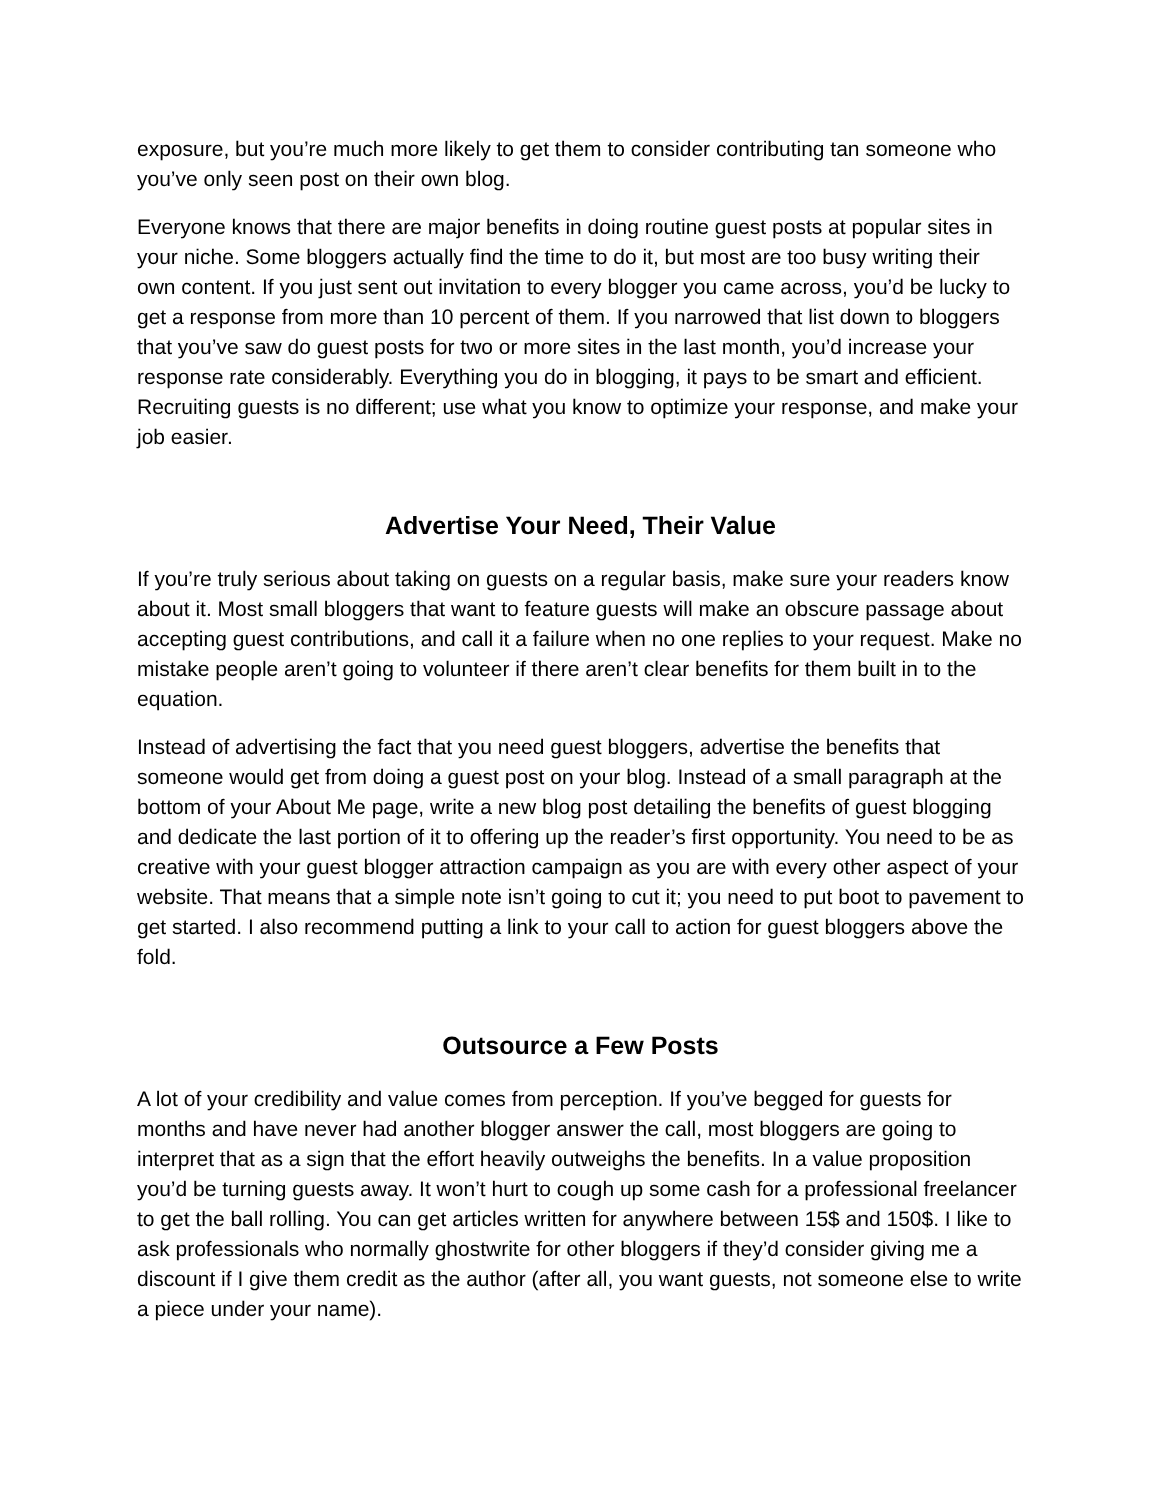exposure, but you’re much more likely to get them to consider contributing tan someone who you’ve only seen post on their own blog.
Everyone knows that there are major benefits in doing routine guest posts at popular sites in your niche. Some bloggers actually find the time to do it, but most are too busy writing their own content. If you just sent out invitation to every blogger you came across, you’d be lucky to get a response from more than 10 percent of them. If you narrowed that list down to bloggers that you’ve saw do guest posts for two or more sites in the last month, you’d increase your response rate considerably. Everything you do in blogging, it pays to be smart and efficient. Recruiting guests is no different; use what you know to optimize your response, and make your job easier.
Advertise Your Need, Their Value
If you’re truly serious about taking on guests on a regular basis, make sure your readers know about it. Most small bloggers that want to feature guests will make an obscure passage about accepting guest contributions, and call it a failure when no one replies to your request. Make no mistake people aren’t going to volunteer if there aren’t clear benefits for them built in to the equation.
Instead of advertising the fact that you need guest bloggers, advertise the benefits that someone would get from doing a guest post on your blog. Instead of a small paragraph at the bottom of your About Me page, write a new blog post detailing the benefits of guest blogging and dedicate the last portion of it to offering up the reader’s first opportunity. You need to be as creative with your guest blogger attraction campaign as you are with every other aspect of your website. That means that a simple note isn’t going to cut it; you need to put boot to pavement to get started. I also recommend putting a link to your call to action for guest bloggers above the fold.
Outsource a Few Posts
A lot of your credibility and value comes from perception. If you’ve begged for guests for months and have never had another blogger answer the call, most bloggers are going to interpret that as a sign that the effort heavily outweighs the benefits. In a value proposition you’d be turning guests away. It won’t hurt to cough up some cash for a professional freelancer to get the ball rolling. You can get articles written for anywhere between 15$ and 150$. I like to ask professionals who normally ghostwrite for other bloggers if they’d consider giving me a discount if I give them credit as the author (after all, you want guests, not someone else to write a piece under your name).